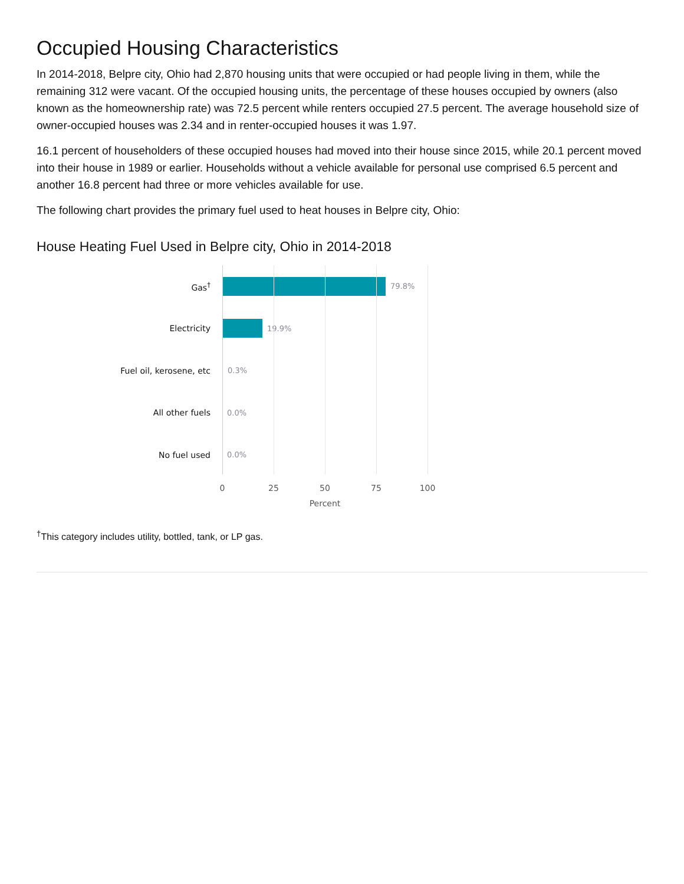Occupied Housing Characteristics
In 2014-2018, Belpre city, Ohio had 2,870 housing units that were occupied or had people living in them, while the remaining 312 were vacant. Of the occupied housing units, the percentage of these houses occupied by owners (also known as the homeownership rate) was 72.5 percent while renters occupied 27.5 percent. The average household size of owner-occupied houses was 2.34 and in renter-occupied houses it was 1.97.
16.1 percent of householders of these occupied houses had moved into their house since 2015, while 20.1 percent moved into their house in 1989 or earlier. Households without a vehicle available for personal use comprised 6.5 percent and another 16.8 percent had three or more vehicles available for use.
The following chart provides the primary fuel used to heat houses in Belpre city, Ohio:
House Heating Fuel Used in Belpre city, Ohio in 2014-2018
Gas<sup>†</sup> 79.8%
Electricity 19.9%
Fuel oil, kerosene, etc 0.3%
All other fuels 0.0%
No fuel used 0.0%
0 25 50 75 100
Percent
<sup>†</sup> This category includes utility, bottled, tank, or LP gas.